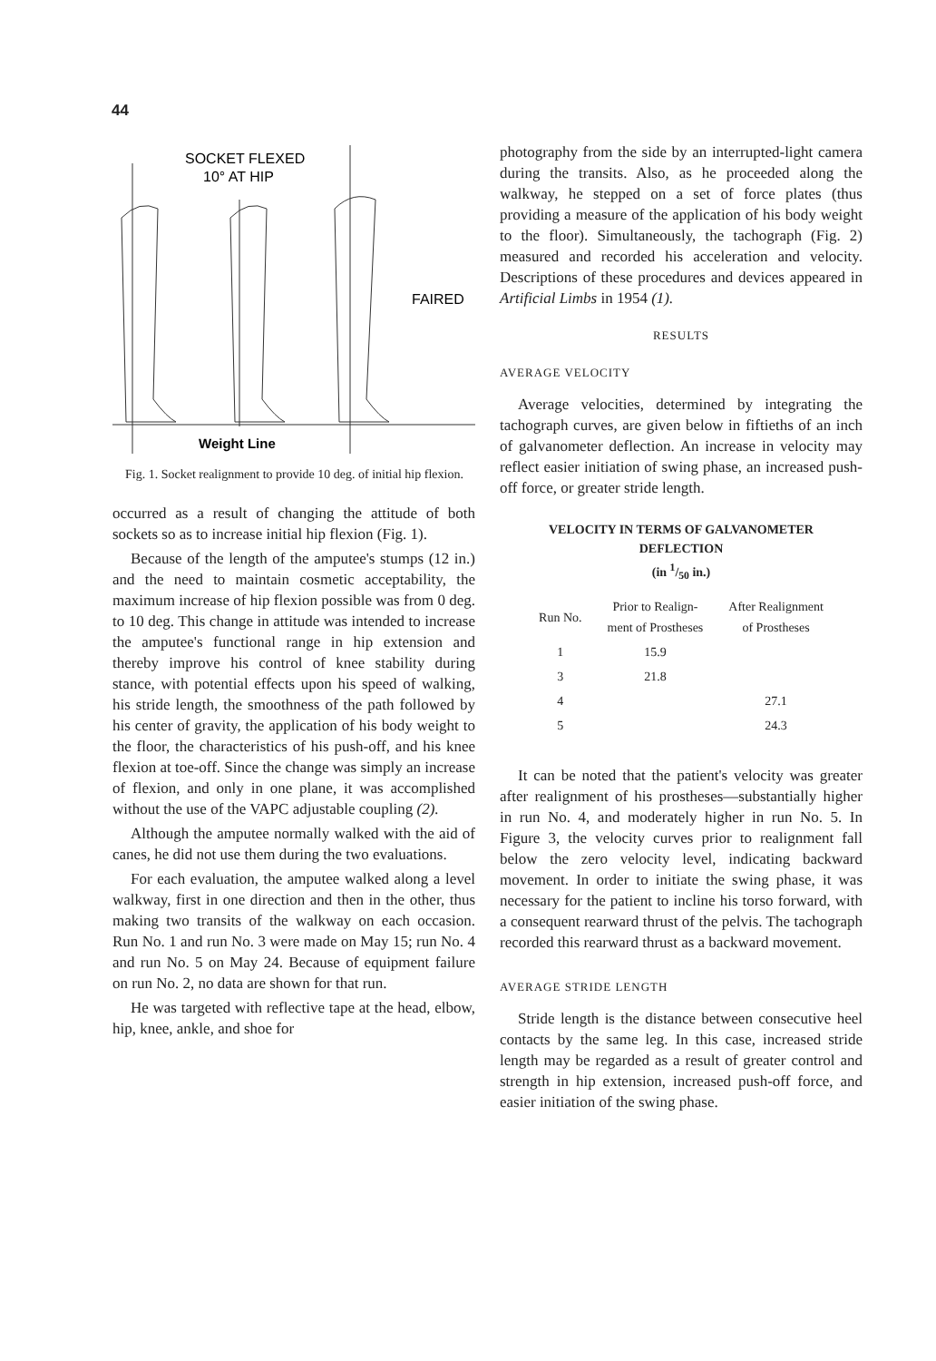44
SOCKET FLEXED
10° AT HIP
FAIRED
Weight Line
Fig. 1. Socket realignment to provide 10 deg. of initial hip flexion.
occurred as a result of changing the attitude of both sockets so as to increase initial hip flexion (Fig. 1).
Because of the length of the amputee's stumps (12 in.) and the need to maintain cosmetic acceptability, the maximum increase of hip flexion possible was from 0 deg. to 10 deg. This change in attitude was intended to increase the amputee's functional range in hip extension and thereby improve his control of knee stability during stance, with potential effects upon his speed of walking, his stride length, the smoothness of the path followed by his center of gravity, the application of his body weight to the floor, the characteristics of his push-off, and his knee flexion at toe-off. Since the change was simply an increase of flexion, and only in one plane, it was accomplished without the use of the VAPC adjustable coupling (2).
Although the amputee normally walked with the aid of canes, he did not use them during the two evaluations.
For each evaluation, the amputee walked along a level walkway, first in one direction and then in the other, thus making two transits of the walkway on each occasion. Run No. 1 and run No. 3 were made on May 15; run No. 4 and run No. 5 on May 24. Because of equipment failure on run No. 2, no data are shown for that run.
He was targeted with reflective tape at the head, elbow, hip, knee, ankle, and shoe for
photography from the side by an interrupted-light camera during the transits. Also, as he proceeded along the walkway, he stepped on a set of force plates (thus providing a measure of the application of his body weight to the floor). Simultaneously, the tachograph (Fig. 2) measured and recorded his acceleration and velocity. Descriptions of these procedures and devices appeared in Artificial Limbs in 1954 (1).
RESULTS
AVERAGE VELOCITY
Average velocities, determined by integrating the tachograph curves, are given below in fiftieths of an inch of galvanometer deflection. An increase in velocity may reflect easier initiation of swing phase, an increased push-off force, or greater stride length.
VELOCITY IN TERMS OF GALVANOMETER
DEFLECTION
(in 1/50 in.)
| Run No. | Prior to Realign- ment of Prostheses | After Realignment of Prostheses |
| --- | --- | --- |
| 1 | 15.9 | |
| 3 | 21.8 | |
| 4 | | 27.1 |
| 5 | | 24.3 |
It can be noted that the patient's velocity was greater after realignment of his prostheses—substantially higher in run No. 4, and moderately higher in run No. 5. In Figure 3, the velocity curves prior to realignment fall below the zero velocity level, indicating backward movement. In order to initiate the swing phase, it was necessary for the patient to incline his torso forward, with a consequent rearward thrust of the pelvis. The tachograph recorded this rearward thrust as a backward movement.
AVERAGE STRIDE LENGTH
Stride length is the distance between consecutive heel contacts by the same leg. In this case, increased stride length may be regarded as a result of greater control and strength in hip extension, increased push-off force, and easier initiation of the swing phase.